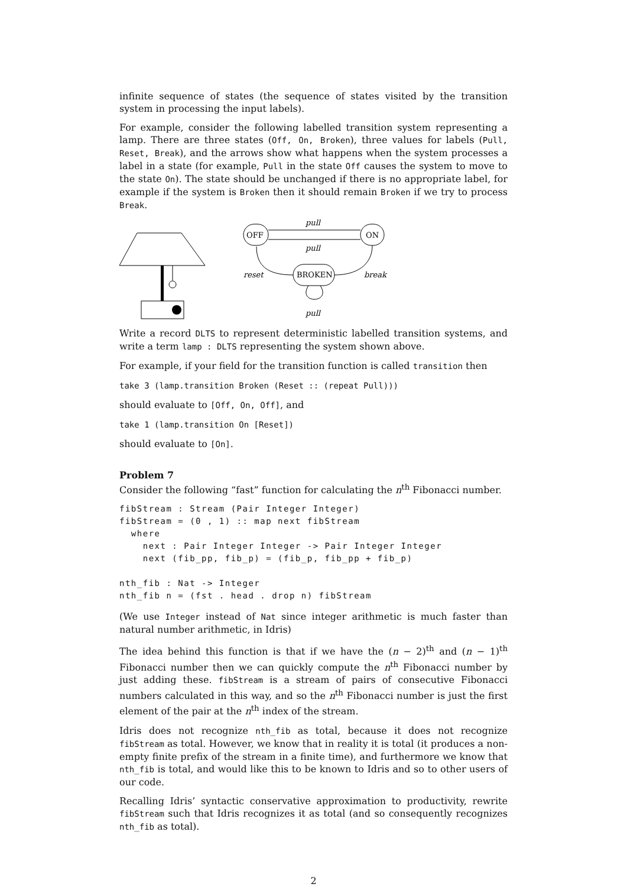infinite sequence of states (the sequence of states visited by the transition system in processing the input labels).
For example, consider the following labelled transition system representing a lamp. There are three states (Off, On, Broken), three values for labels (Pull, Reset, Break), and the arrows show what happens when the system processes a label in a state (for example, Pull in the state Off causes the system to move to the state On). The state should be unchanged if there is no appropriate label, for example if the system is Broken then it should remain Broken if we try to process Break.
OFF
ON
BROKEN
pull
pull
reset
break
pull
Write a record DLTS to represent deterministic labelled transition systems, and write a term lamp : DLTS representing the system shown above.
For example, if your field for the transition function is called transition then
take 3 (lamp.transition Broken (Reset :: (repeat Pull)))
should evaluate to [Off, On, Off], and
take 1 (lamp.transition On [Reset])
should evaluate to [On].
Problem 7
Consider the following “fast” function for calculating the n<sup>th</sup> Fibonacci number.
fibStream : Stream (Pair Integer Integer)
fibStream = (0 , 1) :: map next fibStream
  where
    next : Pair Integer Integer -> Pair Integer Integer
    next (fib_pp, fib_p) = (fib_p, fib_pp + fib_p)

nth_fib : Nat -> Integer
nth_fib n = (fst . head . drop n) fibStream
(We use Integer instead of Nat since integer arithmetic is much faster than natural number arithmetic, in Idris)
The idea behind this function is that if we have the (n − 2)<sup>th</sup> and (n − 1)<sup>th</sup> Fibonacci number then we can quickly compute the n<sup>th</sup> Fibonacci number by just adding these. fibStream is a stream of pairs of consecutive Fibonacci numbers calculated in this way, and so the n<sup>th</sup> Fibonacci number is just the first element of the pair at the n<sup>th</sup> index of the stream.
Idris does not recognize nth_fib as total, because it does not recognize fibStream as total. However, we know that in reality it is total (it produces a non-empty finite prefix of the stream in a finite time), and furthermore we know that nth_fib is total, and would like this to be known to Idris and so to other users of our code.
Recalling Idris’ syntactic conservative approximation to productivity, rewrite fibStream such that Idris recognizes it as total (and so consequently recognizes nth_fib as total).
2